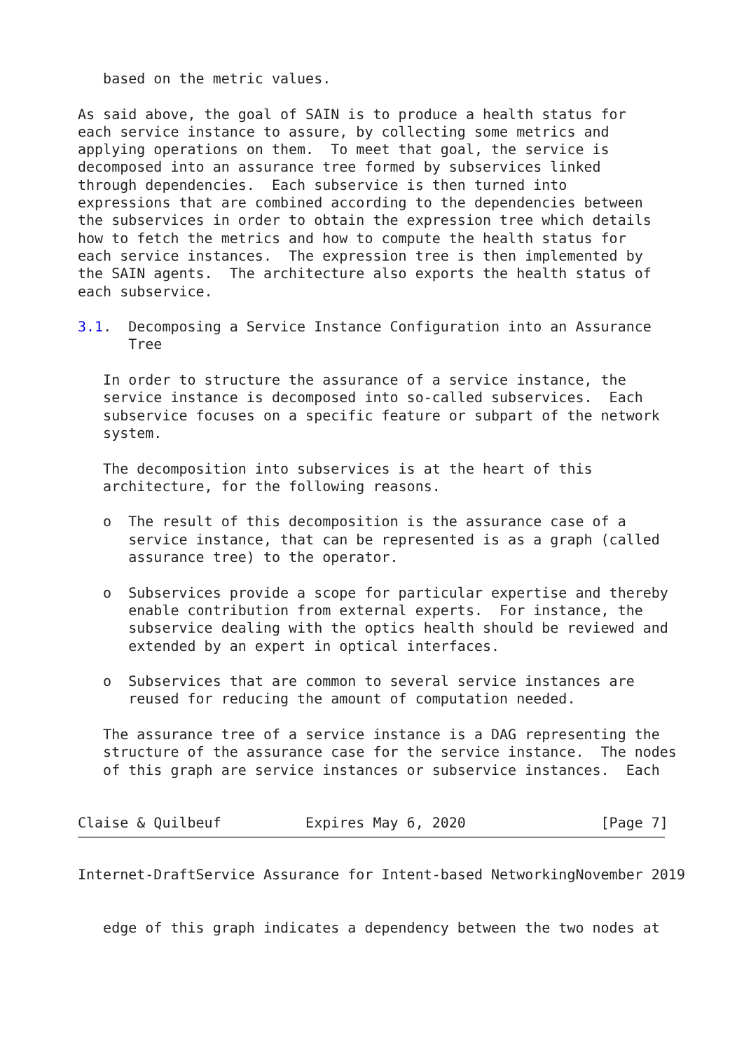based on the metric values.

As said above, the goal of SAIN is to produce a health status for
each service instance to assure, by collecting some metrics and
applying operations on them.  To meet that goal, the service is
decomposed into an assurance tree formed by subservices linked
through dependencies.  Each subservice is then turned into
expressions that are combined according to the dependencies between
the subservices in order to obtain the expression tree which details
how to fetch the metrics and how to compute the health status for
each service instances.  The expression tree is then implemented by
the SAIN agents.  The architecture also exports the health status of
each subservice.

3.1.  Decomposing a Service Instance Configuration into an Assurance
      Tree

   In order to structure the assurance of a service instance, the
   service instance is decomposed into so-called subservices.  Each
   subservice focuses on a specific feature or subpart of the network
   system.

   The decomposition into subservices is at the heart of this
   architecture, for the following reasons.

   o  The result of this decomposition is the assurance case of a
      service instance, that can be represented is as a graph (called
      assurance tree) to the operator.

   o  Subservices provide a scope for particular expertise and thereby
      enable contribution from external experts.  For instance, the
      subservice dealing with the optics health should be reviewed and
      extended by an expert in optical interfaces.

   o  Subservices that are common to several service instances are
      reused for reducing the amount of computation needed.

   The assurance tree of a service instance is a DAG representing the
   structure of the assurance case for the service instance.  The nodes
   of this graph are service instances or subservice instances.  Each


Claise & Quilbeuf          Expires May 6, 2020                [Page 7]
Internet-DraftService Assurance for Intent-based NetworkingNovember 2019


   edge of this graph indicates a dependency between the two nodes at